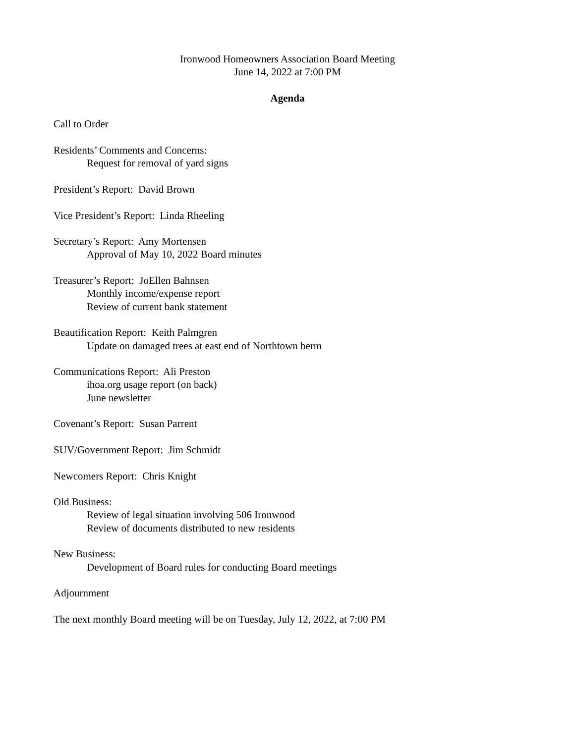Ironwood Homeowners Association Board Meeting
June 14, 2022 at 7:00 PM
Agenda
Call to Order
Residents’ Comments and Concerns:
Request for removal of yard signs
President’s Report: David Brown
Vice President’s Report: Linda Rheeling
Secretary’s Report: Amy Mortensen
Approval of May 10, 2022 Board minutes
Treasurer’s Report: JoEllen Bahnsen
Monthly income/expense report
Review of current bank statement
Beautification Report: Keith Palmgren
Update on damaged trees at east end of Northtown berm
Communications Report: Ali Preston
ihoa.org usage report (on back)
June newsletter
Covenant’s Report: Susan Parrent
SUV/Government Report: Jim Schmidt
Newcomers Report: Chris Knight
Old Business:
Review of legal situation involving 506 Ironwood
Review of documents distributed to new residents
New Business:
Development of Board rules for conducting Board meetings
Adjournment
The next monthly Board meeting will be on Tuesday, July 12, 2022, at 7:00 PM